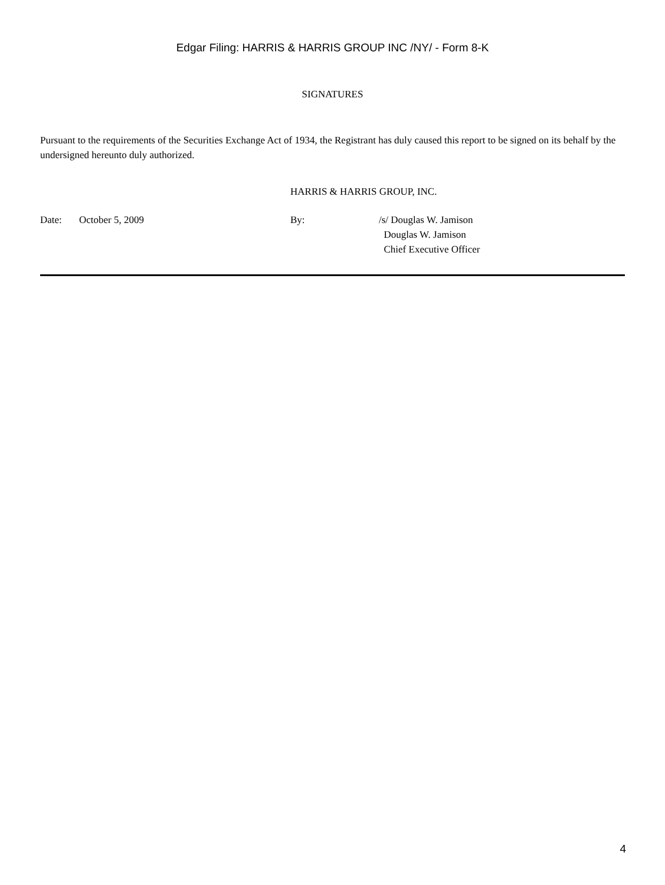Edgar Filing: HARRIS & HARRIS GROUP INC /NY/ - Form 8-K
SIGNATURES
Pursuant to the requirements of the Securities Exchange Act of 1934, the Registrant has duly caused this report to be signed on its behalf by the undersigned hereunto duly authorized.
HARRIS & HARRIS GROUP, INC.
| Date: | October 5, 2009 | By: | /s/ Douglas W. Jamison Douglas W. Jamison Chief Executive Officer |
4